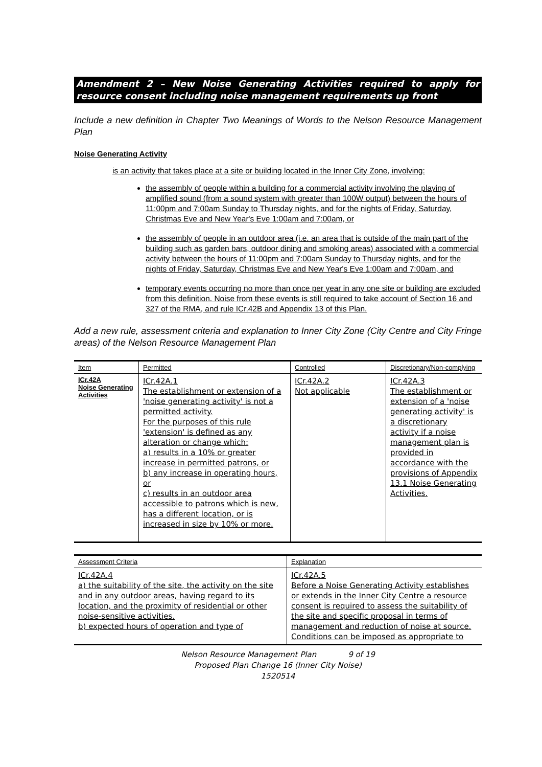Amendment 2 – New Noise Generating Activities required to apply for resource consent including noise management requirements up front
Include a new definition in Chapter Two Meanings of Words to the Nelson Resource Management Plan
Noise Generating Activity
is an activity that takes place at a site or building located in the Inner City Zone, involving:
the assembly of people within a building for a commercial activity involving the playing of amplified sound (from a sound system with greater than 100W output) between the hours of 11:00pm and 7:00am Sunday to Thursday nights, and for the nights of Friday, Saturday, Christmas Eve and New Year's Eve 1:00am and 7:00am, or
the assembly of people in an outdoor area (i.e. an area that is outside of the main part of the building such as garden bars, outdoor dining and smoking areas) associated with a commercial activity between the hours of 11:00pm and 7:00am Sunday to Thursday nights, and for the nights of Friday, Saturday, Christmas Eve and New Year's Eve 1:00am and 7:00am, and
temporary events occurring no more than once per year in any one site or building are excluded from this definition. Noise from these events is still required to take account of Section 16 and 327 of the RMA, and rule ICr.42B and Appendix 13 of this Plan.
Add a new rule, assessment criteria and explanation to Inner City Zone (City Centre and City Fringe areas) of the Nelson Resource Management Plan
| Item | Permitted | Controlled | Discretionary/Non-complying |
| --- | --- | --- | --- |
| ICr.42A Noise Generating Activities | ICr.42A.1 The establishment or extension of a 'noise generating activity' is not a permitted activity. For the purposes of this rule 'extension' is defined as any alteration or change which: a) results in a 10% or greater increase in permitted patrons, or b) any increase in operating hours, or c) results in an outdoor area accessible to patrons which is new, has a different location, or is increased in size by 10% or more. | ICr.42A.2 Not applicable | ICr.42A.3 The establishment or extension of a 'noise generating activity' is a discretionary activity if a noise management plan is provided in accordance with the provisions of Appendix 13.1 Noise Generating Activities. |
| Assessment Criteria | Explanation |
| --- | --- |
| ICr.42A.4 a) the suitability of the site, the activity on the site and in any outdoor areas, having regard to its location, and the proximity of residential or other noise-sensitive activities. b) expected hours of operation and type of | ICr.42A.5 Before a Noise Generating Activity establishes or extends in the Inner City Centre a resource consent is required to assess the suitability of the site and specific proposal in terms of management and reduction of noise at source. Conditions can be imposed as appropriate to |
Nelson Resource Management Plan 9 of 19
Proposed Plan Change 16 (Inner City Noise)
1520514